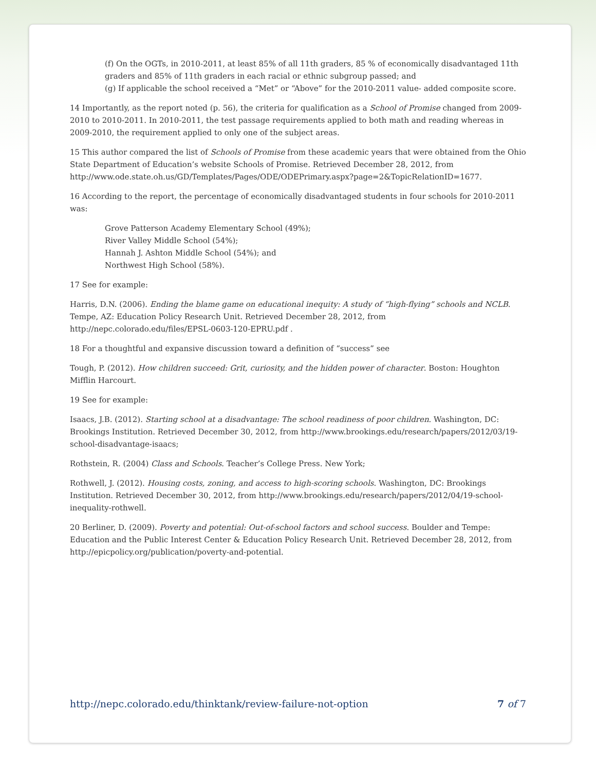(f) On the OGTs, in 2010-2011, at least 85% of all 11th graders, 85 % of economically disadvantaged 11th graders and 85% of 11th graders in each racial or ethnic subgroup passed; and
(g) If applicable the school received a “Met” or “Above” for the 2010-2011 value- added composite score.
14 Importantly, as the report noted (p. 56), the criteria for qualification as a School of Promise changed from 2009-2010 to 2010-2011. In 2010-2011, the test passage requirements applied to both math and reading whereas in 2009-2010, the requirement applied to only one of the subject areas.
15 This author compared the list of Schools of Promise from these academic years that were obtained from the Ohio State Department of Education’s website Schools of Promise. Retrieved December 28, 2012, from http://www.ode.state.oh.us/GD/Templates/Pages/ODE/ODEPrimary.aspx?page=2&TopicRelationID=1677.
16 According to the report, the percentage of economically disadvantaged students in four schools for 2010-2011 was:
Grove Patterson Academy Elementary School (49%);
River Valley Middle School (54%);
Hannah J. Ashton Middle School (54%); and
Northwest High School (58%).
17 See for example:
Harris, D.N. (2006). Ending the blame game on educational inequity: A study of “high-flying” schools and NCLB. Tempe, AZ: Education Policy Research Unit. Retrieved December 28, 2012, from http://nepc.colorado.edu/files/EPSL-0603-120-EPRU.pdf .
18 For a thoughtful and expansive discussion toward a definition of “success” see
Tough, P. (2012). How children succeed: Grit, curiosity, and the hidden power of character. Boston: Houghton Mifflin Harcourt.
19 See for example:
Isaacs, J.B. (2012). Starting school at a disadvantage: The school readiness of poor children. Washington, DC: Brookings Institution. Retrieved December 30, 2012, from http://www.brookings.edu/research/papers/2012/03/19-school-disadvantage-isaacs;
Rothstein, R. (2004) Class and Schools. Teacher’s College Press. New York;
Rothwell, J. (2012). Housing costs, zoning, and access to high-scoring schools. Washington, DC: Brookings Institution. Retrieved December 30, 2012, from http://www.brookings.edu/research/papers/2012/04/19-school-inequality-rothwell.
20 Berliner, D. (2009). Poverty and potential: Out-of-school factors and school success. Boulder and Tempe: Education and the Public Interest Center & Education Policy Research Unit. Retrieved December 28, 2012, from http://epicpolicy.org/publication/poverty-and-potential.
http://nepc.colorado.edu/thinktank/review-failure-not-option 7 of 7